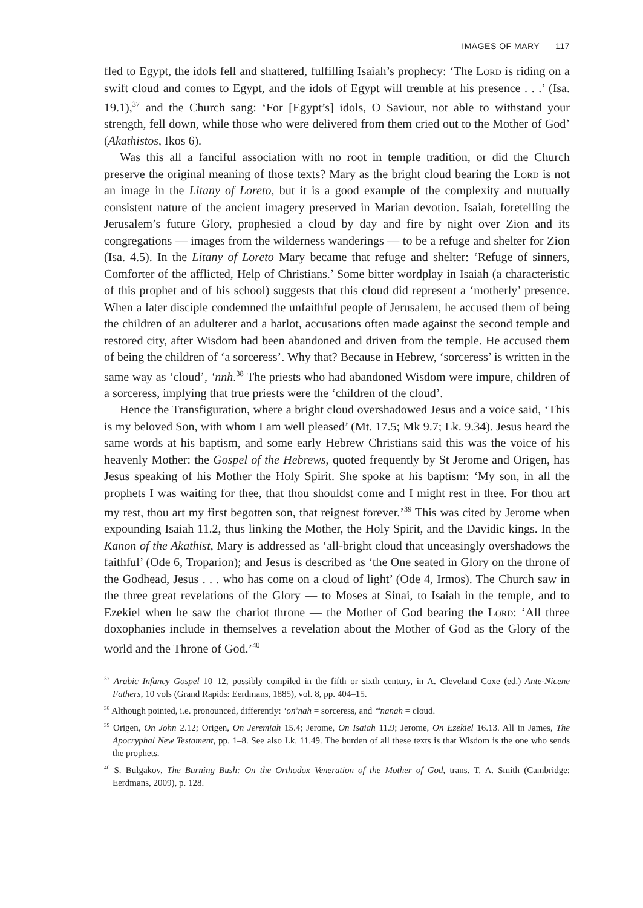IMAGES OF MARY 117
fled to Egypt, the idols fell and shattered, fulfilling Isaiah’s prophecy: ‘The Lord is riding on a swift cloud and comes to Egypt, and the idols of Egypt will tremble at his presence . . .’ (Isa. 19.1),<sup>37</sup> and the Church sang: ‘For [Egypt’s] idols, O Saviour, not able to withstand your strength, fell down, while those who were delivered from them cried out to the Mother of God’ (Akathistos, Ikos 6).
Was this all a fanciful association with no root in temple tradition, or did the Church preserve the original meaning of those texts? Mary as the bright cloud bearing the Lord is not an image in the Litany of Loreto, but it is a good example of the complexity and mutually consistent nature of the ancient imagery preserved in Marian devotion. Isaiah, foretelling the Jerusalem’s future Glory, prophesied a cloud by day and fire by night over Zion and its congregations — images from the wilderness wanderings — to be a refuge and shelter for Zion (Isa. 4.5). In the Litany of Loreto Mary became that refuge and shelter: ‘Refuge of sinners, Comforter of the afflicted, Help of Christians.’ Some bitter wordplay in Isaiah (a characteristic of this prophet and of his school) suggests that this cloud did represent a ‘motherly’ presence. When a later disciple condemned the unfaithful people of Jerusalem, he accused them of being the children of an adulterer and a harlot, accusations often made against the second temple and restored city, after Wisdom had been abandoned and driven from the temple. He accused them of being the children of ‘a sorceress’. Why that? Because in Hebrew, ‘sorceress’ is written in the same way as ‘cloud’, ‘nnh.<sup>38</sup> The priests who had abandoned Wisdom were impure, children of a sorceress, implying that true priests were the ‘children of the cloud’.
Hence the Transfiguration, where a bright cloud overshadowed Jesus and a voice said, ‘This is my beloved Son, with whom I am well pleased’ (Mt. 17.5; Mk 9.7; Lk. 9.34). Jesus heard the same words at his baptism, and some early Hebrew Christians said this was the voice of his heavenly Mother: the Gospel of the Hebrews, quoted frequently by St Jerome and Origen, has Jesus speaking of his Mother the Holy Spirit. She spoke at his baptism: ‘My son, in all the prophets I was waiting for thee, that thou shouldst come and I might rest in thee. For thou art my rest, thou art my first begotten son, that reignest forever.’<sup>39</sup> This was cited by Jerome when expounding Isaiah 11.2, thus linking the Mother, the Holy Spirit, and the Davidic kings. In the Kanon of the Akathist, Mary is addressed as ‘all-bright cloud that unceasingly overshadows the faithful’ (Ode 6, Troparion); and Jesus is described as ‘the One seated in Glory on the throne of the Godhead, Jesus . . . who has come on a cloud of light’ (Ode 4, Irmos). The Church saw in the three great revelations of the Glory — to Moses at Sinai, to Isaiah in the temple, and to Ezekiel when he saw the chariot throne — the Mother of God bearing the Lord: ‘All three doxophanies include in themselves a revelation about the Mother of God as the Glory of the world and the Throne of God.’<sup>40</sup>
<sup>37</sup> Arabic Infancy Gospel 10–12, possibly compiled in the fifth or sixth century, in A. Cleveland Coxe (ed.) Ante-Nicene Fathers, 10 vols (Grand Rapids: Eerdmans, 1885), vol. 8, pp. 404–15.
<sup>38</sup> Although pointed, i.e. pronounced, differently: ‘on<sup>e</sup>nah = sorceress, and ‘<sup>a</sup>nanah = cloud.
<sup>39</sup> Origen, On John 2.12; Origen, On Jeremiah 15.4; Jerome, On Isaiah 11.9; Jerome, On Ezekiel 16.13. All in James, The Apocryphal New Testament, pp. 1–8. See also Lk. 11.49. The burden of all these texts is that Wisdom is the one who sends the prophets.
<sup>40</sup> S. Bulgakov, The Burning Bush: On the Orthodox Veneration of the Mother of God, trans. T. A. Smith (Cambridge: Eerdmans, 2009), p. 128.